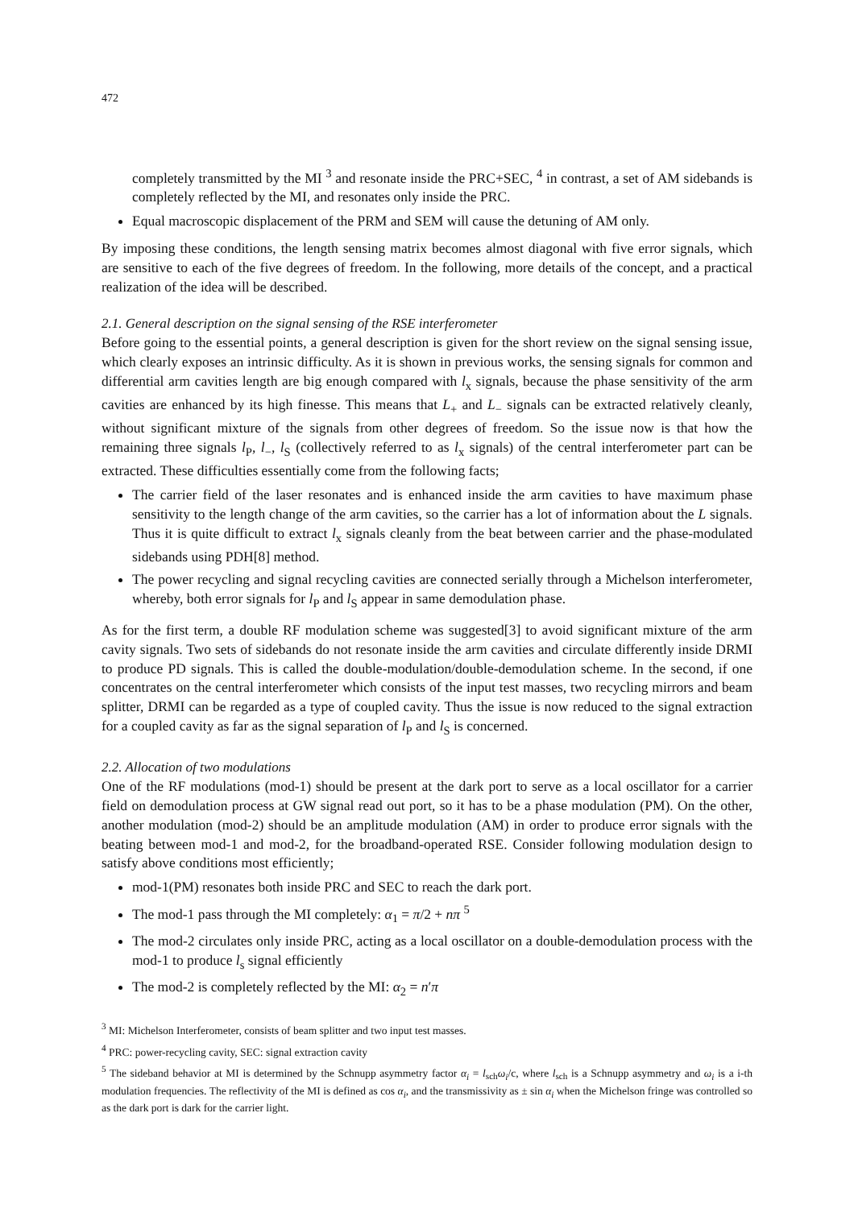472
completely transmitted by the MI <sup>3</sup> and resonate inside the PRC+SEC, <sup>4</sup> in contrast, a set of AM sidebands is completely reflected by the MI, and resonates only inside the PRC.
Equal macroscopic displacement of the PRM and SEM will cause the detuning of AM only.
By imposing these conditions, the length sensing matrix becomes almost diagonal with five error signals, which are sensitive to each of the five degrees of freedom. In the following, more details of the concept, and a practical realization of the idea will be described.
2.1. General description on the signal sensing of the RSE interferometer
Before going to the essential points, a general description is given for the short review on the signal sensing issue, which clearly exposes an intrinsic difficulty. As it is shown in previous works, the sensing signals for common and differential arm cavities length are big enough compared with l<sub>x</sub> signals, because the phase sensitivity of the arm cavities are enhanced by its high finesse. This means that L<sub>+</sub> and L<sub>−</sub> signals can be extracted relatively cleanly, without significant mixture of the signals from other degrees of freedom. So the issue now is that how the remaining three signals l<sub>P</sub>, l<sub>−</sub>, l<sub>S</sub> (collectively referred to as l<sub>x</sub> signals) of the central interferometer part can be extracted. These difficulties essentially come from the following facts;
The carrier field of the laser resonates and is enhanced inside the arm cavities to have maximum phase sensitivity to the length change of the arm cavities, so the carrier has a lot of information about the L signals. Thus it is quite difficult to extract l<sub>x</sub> signals cleanly from the beat between carrier and the phase-modulated sidebands using PDH[8] method.
The power recycling and signal recycling cavities are connected serially through a Michelson interferometer, whereby, both error signals for l<sub>P</sub> and l<sub>S</sub> appear in same demodulation phase.
As for the first term, a double RF modulation scheme was suggested[3] to avoid significant mixture of the arm cavity signals. Two sets of sidebands do not resonate inside the arm cavities and circulate differently inside DRMI to produce PD signals. This is called the double-modulation/double-demodulation scheme. In the second, if one concentrates on the central interferometer which consists of the input test masses, two recycling mirrors and beam splitter, DRMI can be regarded as a type of coupled cavity. Thus the issue is now reduced to the signal extraction for a coupled cavity as far as the signal separation of l<sub>P</sub> and l<sub>S</sub> is concerned.
2.2. Allocation of two modulations
One of the RF modulations (mod-1) should be present at the dark port to serve as a local oscillator for a carrier field on demodulation process at GW signal read out port, so it has to be a phase modulation (PM). On the other, another modulation (mod-2) should be an amplitude modulation (AM) in order to produce error signals with the beating between mod-1 and mod-2, for the broadband-operated RSE. Consider following modulation design to satisfy above conditions most efficiently;
mod-1(PM) resonates both inside PRC and SEC to reach the dark port.
The mod-1 pass through the MI completely: α<sub>1</sub> = π/2 + nπ <sup>5</sup>
The mod-2 circulates only inside PRC, acting as a local oscillator on a double-demodulation process with the mod-1 to produce l<sub>s</sub> signal efficiently
The mod-2 is completely reflected by the MI: α<sub>2</sub> = n′π
<sup>3</sup> MI: Michelson Interferometer, consists of beam splitter and two input test masses.
<sup>4</sup> PRC: power-recycling cavity, SEC: signal extraction cavity
<sup>5</sup> The sideband behavior at MI is determined by the Schnupp asymmetry factor α<sub>i</sub> = l<sub>sch</sub>ω<sub>i</sub>/c, where l<sub>sch</sub> is a Schnupp asymmetry and ω<sub>i</sub> is a i-th modulation frequencies. The reflectivity of the MI is defined as cos α<sub>i</sub>, and the transmissivity as ± sin α<sub>i</sub> when the Michelson fringe was controlled so as the dark port is dark for the carrier light.